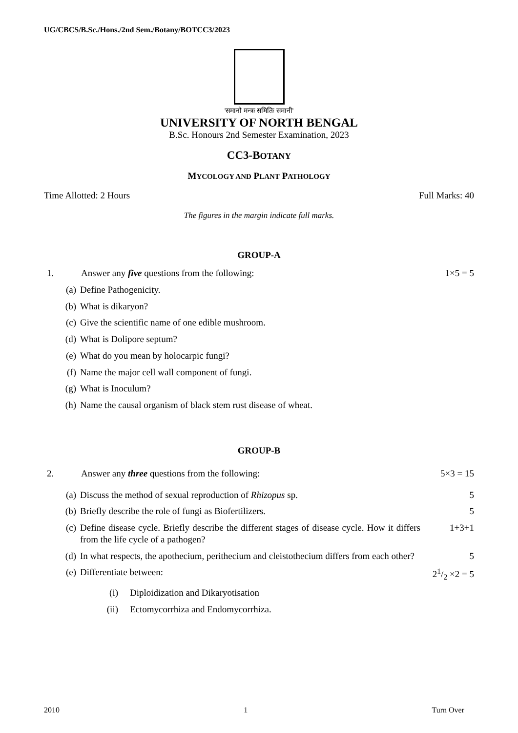UG/CBCS/B.Sc./Hons./2nd Sem./Botany/BOTCC3/2023
'समानो मन्त्रः समितिः समानी'
UNIVERSITY OF NORTH BENGAL
B.Sc. Honours 2nd Semester Examination, 2023
CC3-BOTANY
MYCOLOGY AND PLANT PATHOLOGY
Time Allotted: 2 Hours Full Marks: 40
The figures in the margin indicate full marks.
GROUP-A
1. Answer any five questions from the following: 1×5 = 5
(a) Define Pathogenicity.
(b) What is dikaryon?
(c) Give the scientific name of one edible mushroom.
(d) What is Dolipore septum?
(e) What do you mean by holocarpic fungi?
(f) Name the major cell wall component of fungi.
(g) What is Inoculum?
(h) Name the causal organism of black stem rust disease of wheat.
GROUP-B
2. Answer any three questions from the following: 5×3 = 15
(a) Discuss the method of sexual reproduction of Rhizopus sp. 5
(b) Briefly describe the role of fungi as Biofertilizers. 5
(c) Define disease cycle. Briefly describe the different stages of disease cycle. How it differs from the life cycle of a pathogen? 1+3+1
(d) In what respects, the apothecium, perithecium and cleistothecium differs from each other? 5
(e) Differentiate between: 21/2 ×2 = 5
(i) Diploidization and Dikaryotisation
(ii) Ectomycorrhiza and Endomycorrhiza.
2010 1 Turn Over